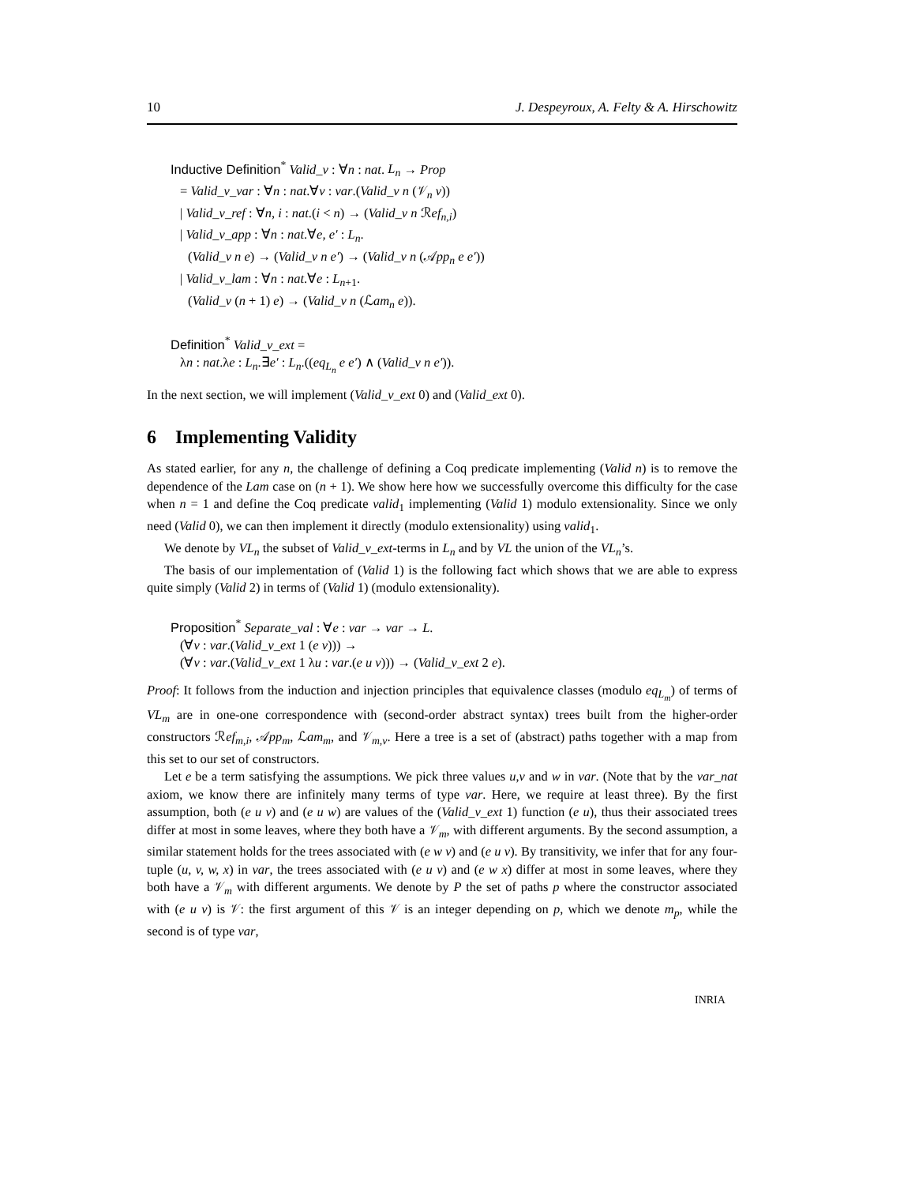10 J. Despeyroux, A. Felty & A. Hirschowitz
Inductive Definition<sup>*</sup> Valid_v : ∀n : nat. L<sub>n</sub> → Prop
= Valid_v_var : ∀n : nat.∀v : var.(Valid_v n (𝒱<sub>n</sub> v))
| Valid_v_ref : ∀n, i : nat.(i < n) → (Valid_v n ℛef<sub>n,i</sub>)
| Valid_v_app : ∀n : nat.∀e, e′ : L<sub>n</sub>.
(Valid_v n e) → (Valid_v n e′) → (Valid_v n (𝒜pp<sub>n</sub> e e′))
| Valid_v_lam : ∀n : nat.∀e : L<sub>n+1</sub>.
(Valid_v (n + 1) e) → (Valid_v n (ℒam<sub>n</sub> e)).
Definition<sup>*</sup> Valid_v_ext =
λn : nat.λe : L<sub>n</sub>.∃e′ : L<sub>n</sub>.((eq<sub>L<sub>n</sub></sub> e e′) ∧ (Valid_v n e′)).
In the next section, we will implement (Valid_v_ext 0) and (Valid_ext 0).
6 Implementing Validity
As stated earlier, for any n, the challenge of defining a Coq predicate implementing (Valid n) is to remove the dependence of the Lam case on (n + 1). We show here how we successfully overcome this difficulty for the case when n = 1 and define the Coq predicate valid<sub>1</sub> implementing (Valid 1) modulo extensionality. Since we only need (Valid 0), we can then implement it directly (modulo extensionality) using valid<sub>1</sub>.
We denote by VL<sub>n</sub> the subset of Valid_v_ext-terms in L<sub>n</sub> and by VL the union of the VL<sub>n</sub>’s.
The basis of our implementation of (Valid 1) is the following fact which shows that we are able to express quite simply (Valid 2) in terms of (Valid 1) (modulo extensionality).
Proposition<sup>*</sup> Separate_val : ∀e : var → var → L.
(∀v : var.(Valid_v_ext 1 (e v))) →
(∀v : var.(Valid_v_ext 1 λu : var.(e u v))) → (Valid_v_ext 2 e).
Proof: It follows from the induction and injection principles that equivalence classes (modulo eq<sub>L<sub>m</sub></sub>) of terms of VL<sub>m</sub> are in one-one correspondence with (second-order abstract syntax) trees built from the higher-order constructors ℛef<sub>m,i</sub>, 𝒜pp<sub>m</sub>, ℒam<sub>m</sub>, and 𝒱<sub>m,v</sub>. Here a tree is a set of (abstract) paths together with a map from this set to our set of constructors.
Let e be a term satisfying the assumptions. We pick three values u,v and w in var. (Note that by the var_nat axiom, we know there are infinitely many terms of type var. Here, we require at least three). By the first assumption, both (e u v) and (e u w) are values of the (Valid_v_ext 1) function (e u), thus their associated trees differ at most in some leaves, where they both have a 𝒱<sub>m</sub>, with different arguments. By the second assumption, a similar statement holds for the trees associated with (e w v) and (e u v). By transitivity, we infer that for any four-tuple (u, v, w, x) in var, the trees associated with (e u v) and (e w x) differ at most in some leaves, where they both have a 𝒱<sub>m</sub> with different arguments. We denote by P the set of paths p where the constructor associated with (e u v) is 𝒱: the first argument of this 𝒱 is an integer depending on p, which we denote m<sub>p</sub>, while the second is of type var,
INRIA